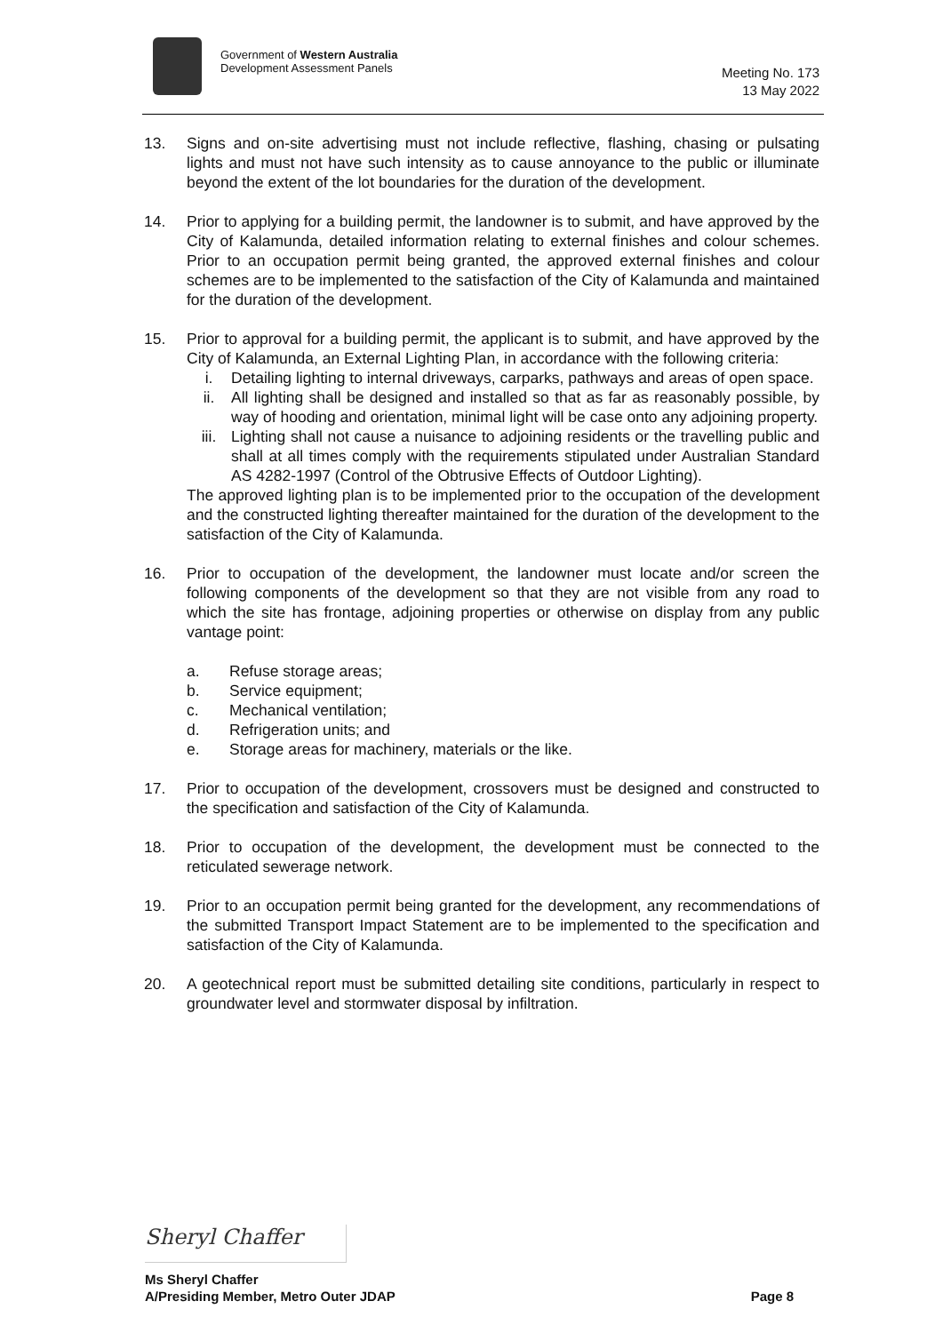Government of Western Australia
Development Assessment Panels
Meeting No. 173
13 May 2022
13. Signs and on-site advertising must not include reflective, flashing, chasing or pulsating lights and must not have such intensity as to cause annoyance to the public or illuminate beyond the extent of the lot boundaries for the duration of the development.
14. Prior to applying for a building permit, the landowner is to submit, and have approved by the City of Kalamunda, detailed information relating to external finishes and colour schemes. Prior to an occupation permit being granted, the approved external finishes and colour schemes are to be implemented to the satisfaction of the City of Kalamunda and maintained for the duration of the development.
15. Prior to approval for a building permit, the applicant is to submit, and have approved by the City of Kalamunda, an External Lighting Plan, in accordance with the following criteria:
i. Detailing lighting to internal driveways, carparks, pathways and areas of open space.
ii. All lighting shall be designed and installed so that as far as reasonably possible, by way of hooding and orientation, minimal light will be case onto any adjoining property.
iii. Lighting shall not cause a nuisance to adjoining residents or the travelling public and shall at all times comply with the requirements stipulated under Australian Standard AS 4282-1997 (Control of the Obtrusive Effects of Outdoor Lighting).
The approved lighting plan is to be implemented prior to the occupation of the development and the constructed lighting thereafter maintained for the duration of the development to the satisfaction of the City of Kalamunda.
16. Prior to occupation of the development, the landowner must locate and/or screen the following components of the development so that they are not visible from any road to which the site has frontage, adjoining properties or otherwise on display from any public vantage point:
a. Refuse storage areas;
b. Service equipment;
c. Mechanical ventilation;
d. Refrigeration units; and
e. Storage areas for machinery, materials or the like.
17. Prior to occupation of the development, crossovers must be designed and constructed to the specification and satisfaction of the City of Kalamunda.
18. Prior to occupation of the development, the development must be connected to the reticulated sewerage network.
19. Prior to an occupation permit being granted for the development, any recommendations of the submitted Transport Impact Statement are to be implemented to the specification and satisfaction of the City of Kalamunda.
20. A geotechnical report must be submitted detailing site conditions, particularly in respect to groundwater level and stormwater disposal by infiltration.
Sheryl Chaffer
Ms Sheryl Chaffer
A/Presiding Member, Metro Outer JDAP
Page 8